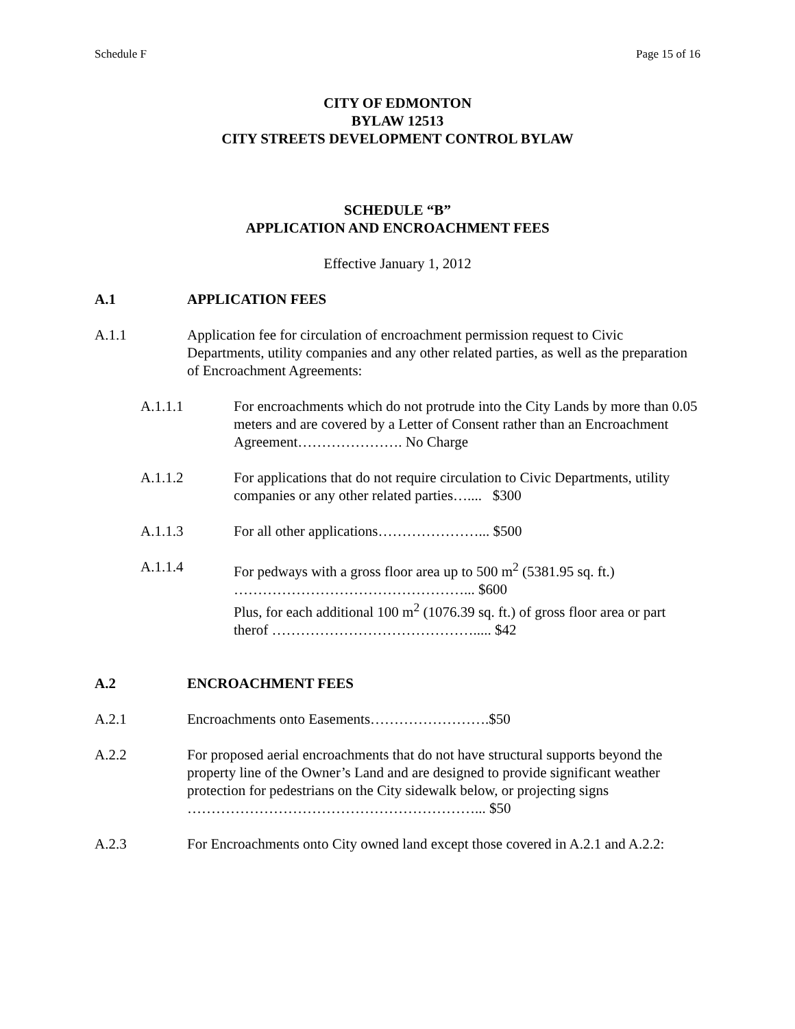Schedule F Page 15 of 16
CITY OF EDMONTON
BYLAW 12513
CITY STREETS DEVELOPMENT CONTROL BYLAW
SCHEDULE “B”
APPLICATION AND ENCROACHMENT FEES
Effective January 1, 2012
A.1 APPLICATION FEES
A.1.1 Application fee for circulation of encroachment permission request to Civic Departments, utility companies and any other related parties, as well as the preparation of Encroachment Agreements:
A.1.1.1 For encroachments which do not protrude into the City Lands by more than 0.05 meters and are covered by a Letter of Consent rather than an Encroachment Agreement…………………. No Charge
A.1.1.2 For applications that do not require circulation to Civic Departments, utility companies or any other related parties….... $300
A.1.1.3 For all other applications…………………... $500
A.1.1.4 For pedways with a gross floor area up to 500 m<sup>2</sup> (5381.95 sq. ft.) …………………………………………... $600
Plus, for each additional 100 m<sup>2</sup> (1076.39 sq. ft.) of gross floor area or part therof ……………………………………..... $42
A.2 ENCROACHMENT FEES
A.2.1 Encroachments onto Easements…………………….$50
A.2.2 For proposed aerial encroachments that do not have structural supports beyond the property line of the Owner’s Land and are designed to provide significant weather protection for pedestrians on the City sidewalk below, or projecting signs ……………………………………………………... $50
A.2.3 For Encroachments onto City owned land except those covered in A.2.1 and A.2.2: